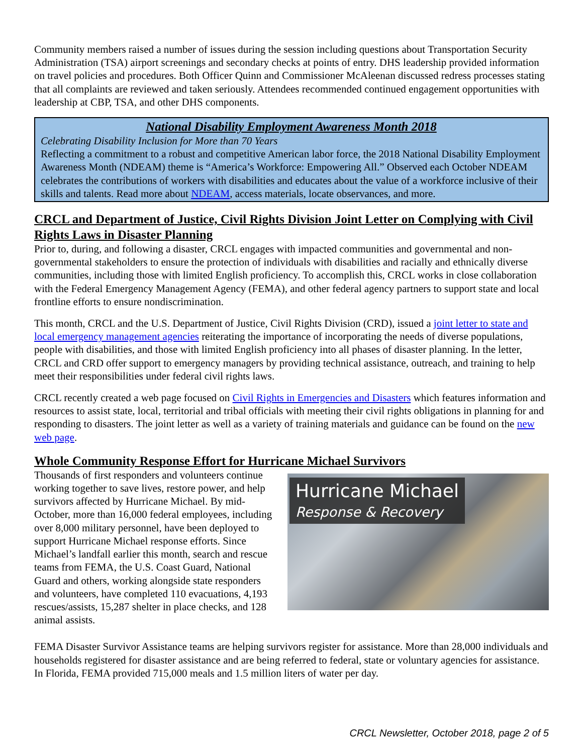Community members raised a number of issues during the session including questions about Transportation Security Administration (TSA) airport screenings and secondary checks at points of entry. DHS leadership provided information on travel policies and procedures. Both Officer Quinn and Commissioner McAleenan discussed redress processes stating that all complaints are reviewed and taken seriously. Attendees recommended continued engagement opportunities with leadership at CBP, TSA, and other DHS components.
National Disability Employment Awareness Month 2018
Celebrating Disability Inclusion for More than 70 Years
Reflecting a commitment to a robust and competitive American labor force, the 2018 National Disability Employment Awareness Month (NDEAM) theme is “America’s Workforce: Empowering All.” Observed each October NDEAM celebrates the contributions of workers with disabilities and educates about the value of a workforce inclusive of their skills and talents. Read more about NDEAM, access materials, locate observances, and more.
CRCL and Department of Justice, Civil Rights Division Joint Letter on Complying with Civil Rights Laws in Disaster Planning
Prior to, during, and following a disaster, CRCL engages with impacted communities and governmental and non-governmental stakeholders to ensure the protection of individuals with disabilities and racially and ethnically diverse communities, including those with limited English proficiency. To accomplish this, CRCL works in close collaboration with the Federal Emergency Management Agency (FEMA), and other federal agency partners to support state and local frontline efforts to ensure nondiscrimination.
This month, CRCL and the U.S. Department of Justice, Civil Rights Division (CRD), issued a joint letter to state and local emergency management agencies reiterating the importance of incorporating the needs of diverse populations, people with disabilities, and those with limited English proficiency into all phases of disaster planning. In the letter, CRCL and CRD offer support to emergency managers by providing technical assistance, outreach, and training to help meet their responsibilities under federal civil rights laws.
CRCL recently created a web page focused on Civil Rights in Emergencies and Disasters which features information and resources to assist state, local, territorial and tribal officials with meeting their civil rights obligations in planning for and responding to disasters. The joint letter as well as a variety of training materials and guidance can be found on the new web page.
Whole Community Response Effort for Hurricane Michael Survivors
Thousands of first responders and volunteers continue working together to save lives, restore power, and help survivors affected by Hurricane Michael. By mid-October, more than 16,000 federal employees, including over 8,000 military personnel, have been deployed to support Hurricane Michael response efforts. Since Michael’s landfall earlier this month, search and rescue teams from FEMA, the U.S. Coast Guard, National Guard and others, working alongside state responders and volunteers, have completed 110 evacuations, 4,193 rescues/assists, 15,287 shelter in place checks, and 128 animal assists.
Hurricane Michael
Response & Recovery
FEMA Disaster Survivor Assistance teams are helping survivors register for assistance. More than 28,000 individuals and households registered for disaster assistance and are being referred to federal, state or voluntary agencies for assistance. In Florida, FEMA provided 715,000 meals and 1.5 million liters of water per day.
CRCL Newsletter, October 2018, page 2 of 5